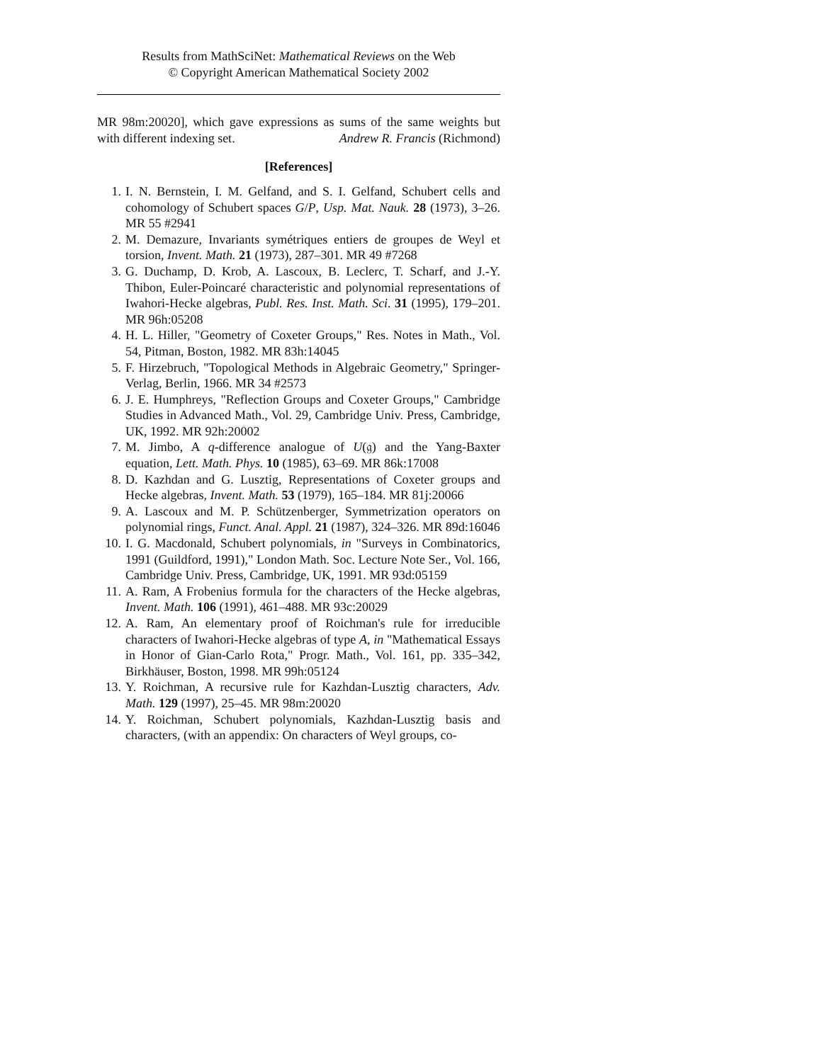Results from MathSciNet: Mathematical Reviews on the Web
© Copyright American Mathematical Society 2002
MR 98m:20020], which gave expressions as sums of the same weights but with different indexing set. Andrew R. Francis (Richmond)
[References]
1. I. N. Bernstein, I. M. Gelfand, and S. I. Gelfand, Schubert cells and cohomology of Schubert spaces G/P, Usp. Mat. Nauk. 28 (1973), 3–26. MR 55 #2941
2. M. Demazure, Invariants symétriques entiers de groupes de Weyl et torsion, Invent. Math. 21 (1973), 287–301. MR 49 #7268
3. G. Duchamp, D. Krob, A. Lascoux, B. Leclerc, T. Scharf, and J.-Y. Thibon, Euler-Poincaré characteristic and polynomial representations of Iwahori-Hecke algebras, Publ. Res. Inst. Math. Sci. 31 (1995), 179–201. MR 96h:05208
4. H. L. Hiller, "Geometry of Coxeter Groups," Res. Notes in Math., Vol. 54, Pitman, Boston, 1982. MR 83h:14045
5. F. Hirzebruch, "Topological Methods in Algebraic Geometry," Springer-Verlag, Berlin, 1966. MR 34 #2573
6. J. E. Humphreys, "Reflection Groups and Coxeter Groups," Cambridge Studies in Advanced Math., Vol. 29, Cambridge Univ. Press, Cambridge, UK, 1992. MR 92h:20002
7. M. Jimbo, A q-difference analogue of U(𝔤) and the Yang-Baxter equation, Lett. Math. Phys. 10 (1985), 63–69. MR 86k:17008
8. D. Kazhdan and G. Lusztig, Representations of Coxeter groups and Hecke algebras, Invent. Math. 53 (1979), 165–184. MR 81j:20066
9. A. Lascoux and M. P. Schützenberger, Symmetrization operators on polynomial rings, Funct. Anal. Appl. 21 (1987), 324–326. MR 89d:16046
10. I. G. Macdonald, Schubert polynomials, in "Surveys in Combinatorics, 1991 (Guildford, 1991)," London Math. Soc. Lecture Note Ser., Vol. 166, Cambridge Univ. Press, Cambridge, UK, 1991. MR 93d:05159
11. A. Ram, A Frobenius formula for the characters of the Hecke algebras, Invent. Math. 106 (1991), 461–488. MR 93c:20029
12. A. Ram, An elementary proof of Roichman's rule for irreducible characters of Iwahori-Hecke algebras of type A, in "Mathematical Essays in Honor of Gian-Carlo Rota," Progr. Math., Vol. 161, pp. 335–342, Birkhäuser, Boston, 1998. MR 99h:05124
13. Y. Roichman, A recursive rule for Kazhdan-Lusztig characters, Adv. Math. 129 (1997), 25–45. MR 98m:20020
14. Y. Roichman, Schubert polynomials, Kazhdan-Lusztig basis and characters, (with an appendix: On characters of Weyl groups, co-